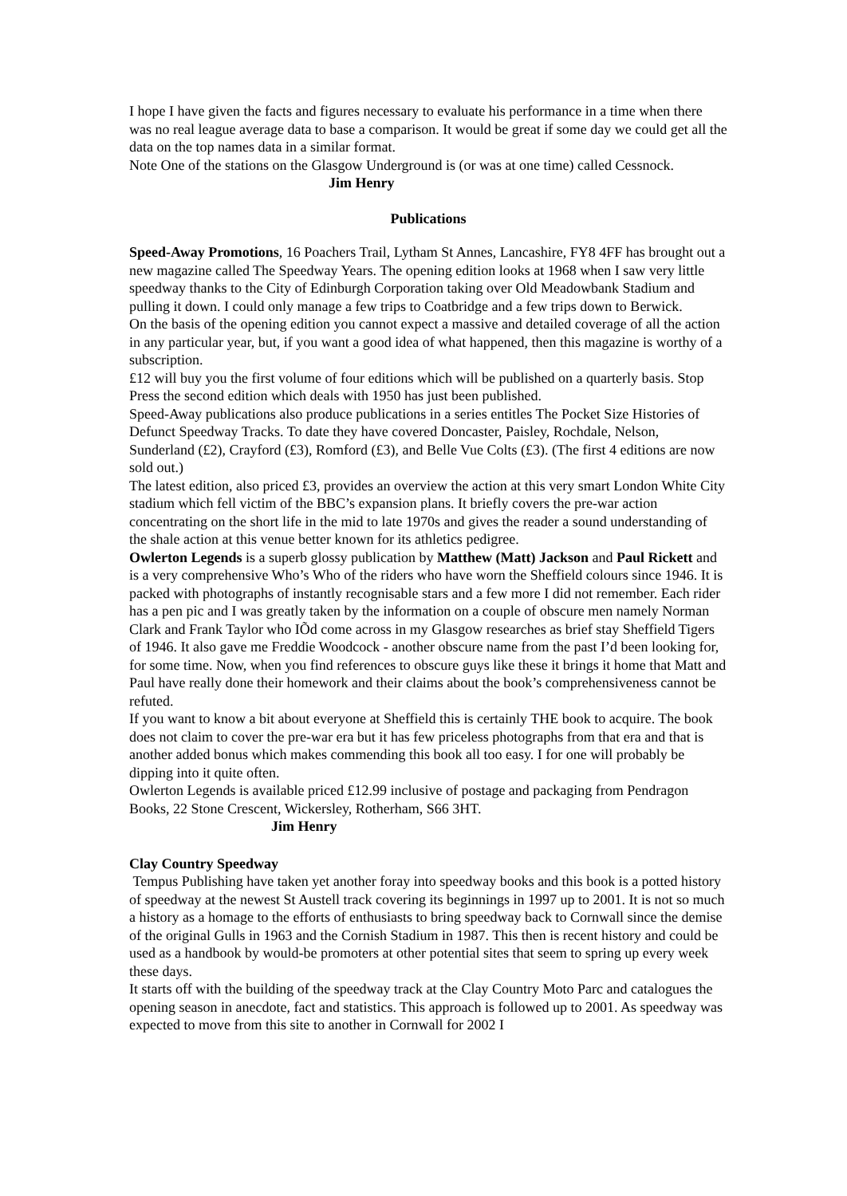I hope I have given the facts and figures necessary to evaluate his performance in a time when there was no real league average data to base a comparison. It would be great if some day we could get all the data on the top names data in a similar format.
Note One of the stations on the Glasgow Underground is (or was at one time) called Cessnock. Jim Henry
Publications
Speed-Away Promotions, 16 Poachers Trail, Lytham St Annes, Lancashire, FY8 4FF has brought out a new magazine called The Speedway Years. The opening edition looks at 1968 when I saw very little speedway thanks to the City of Edinburgh Corporation taking over Old Meadowbank Stadium and pulling it down. I could only manage a few trips to Coatbridge and a few trips down to Berwick.
On the basis of the opening edition you cannot expect a massive and detailed coverage of all the action in any particular year, but, if you want a good idea of what happened, then this magazine is worthy of a subscription.
£12 will buy you the first volume of four editions which will be published on a quarterly basis. Stop Press the second edition which deals with 1950 has just been published.
Speed-Away publications also produce publications in a series entitles The Pocket Size Histories of Defunct Speedway Tracks. To date they have covered Doncaster, Paisley, Rochdale, Nelson, Sunderland (£2), Crayford (£3), Romford (£3), and Belle Vue Colts (£3). (The first 4 editions are now sold out.)
The latest edition, also priced £3, provides an overview the action at this very smart London White City stadium which fell victim of the BBC’s expansion plans. It briefly covers the pre-war action concentrating on the short life in the mid to late 1970s and gives the reader a sound understanding of the shale action at this venue better known for its athletics pedigree.
Owlerton Legends is a superb glossy publication by Matthew (Matt) Jackson and Paul Rickett and is a very comprehensive Who’s Who of the riders who have worn the Sheffield colours since 1946. It is packed with photographs of instantly recognisable stars and a few more I did not remember. Each rider has a pen pic and I was greatly taken by the information on a couple of obscure men namely Norman Clark and Frank Taylor who IÕd come across in my Glasgow researches as brief stay Sheffield Tigers of 1946. It also gave me Freddie Woodcock - another obscure name from the past I’d been looking for, for some time. Now, when you find references to obscure guys like these it brings it home that Matt and Paul have really done their homework and their claims about the book’s comprehensiveness cannot be refuted.
If you want to know a bit about everyone at Sheffield this is certainly THE book to acquire. The book does not claim to cover the pre-war era but it has few priceless photographs from that era and that is another added bonus which makes commending this book all too easy. I for one will probably be dipping into it quite often.
Owlerton Legends is available priced £12.99 inclusive of postage and packaging from Pendragon Books, 22 Stone Crescent, Wickersley, Rotherham, S66 3HT.
Jim Henry
Clay Country Speedway
Tempus Publishing have taken yet another foray into speedway books and this book is a potted history of speedway at the newest St Austell track covering its beginnings in 1997 up to 2001. It is not so much a history as a homage to the efforts of enthusiasts to bring speedway back to Cornwall since the demise of the original Gulls in 1963 and the Cornish Stadium in 1987. This then is recent history and could be used as a handbook by would-be promoters at other potential sites that seem to spring up every week these days.
It starts off with the building of the speedway track at the Clay Country Moto Parc and catalogues the opening season in anecdote, fact and statistics. This approach is followed up to 2001. As speedway was expected to move from this site to another in Cornwall for 2002 I